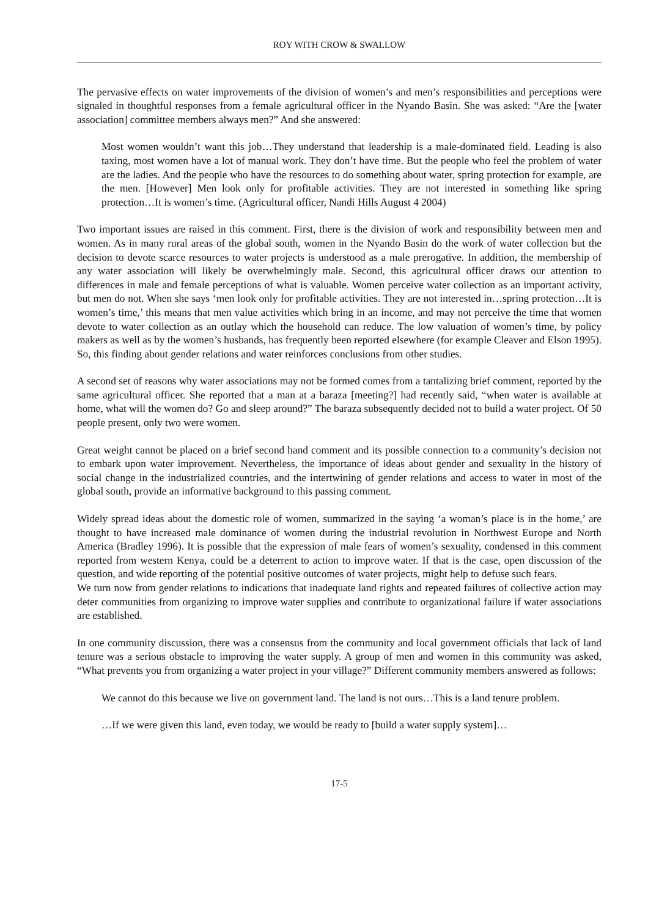ROY WITH CROW & SWALLOW
The pervasive effects on water improvements of the division of women’s and men’s responsibilities and perceptions were signaled in thoughtful responses from a female agricultural officer in the Nyando Basin. She was asked: “Are the [water association] committee members always men?” And she answered:
Most women wouldn’t want this job…They understand that leadership is a male-dominated field. Leading is also taxing, most women have a lot of manual work. They don’t have time. But the people who feel the problem of water are the ladies. And the people who have the resources to do something about water, spring protection for example, are the men. [However] Men look only for profitable activities. They are not interested in something like spring protection…It is women’s time. (Agricultural officer, Nandi Hills August 4 2004)
Two important issues are raised in this comment. First, there is the division of work and responsibility between men and women. As in many rural areas of the global south, women in the Nyando Basin do the work of water collection but the decision to devote scarce resources to water projects is understood as a male prerogative. In addition, the membership of any water association will likely be overwhelmingly male. Second, this agricultural officer draws our attention to differences in male and female perceptions of what is valuable. Women perceive water collection as an important activity, but men do not. When she says ‘men look only for profitable activities. They are not interested in…spring protection…It is women’s time,’ this means that men value activities which bring in an income, and may not perceive the time that women devote to water collection as an outlay which the household can reduce. The low valuation of women’s time, by policy makers as well as by the women’s husbands, has frequently been reported elsewhere (for example Cleaver and Elson 1995). So, this finding about gender relations and water reinforces conclusions from other studies.
A second set of reasons why water associations may not be formed comes from a tantalizing brief comment, reported by the same agricultural officer. She reported that a man at a baraza [meeting?] had recently said, “when water is available at home, what will the women do? Go and sleep around?” The baraza subsequently decided not to build a water project. Of 50 people present, only two were women.
Great weight cannot be placed on a brief second hand comment and its possible connection to a community’s decision not to embark upon water improvement. Nevertheless, the importance of ideas about gender and sexuality in the history of social change in the industrialized countries, and the intertwining of gender relations and access to water in most of the global south, provide an informative background to this passing comment.
Widely spread ideas about the domestic role of women, summarized in the saying ‘a woman’s place is in the home,’ are thought to have increased male dominance of women during the industrial revolution in Northwest Europe and North America (Bradley 1996). It is possible that the expression of male fears of women’s sexuality, condensed in this comment reported from western Kenya, could be a deterrent to action to improve water. If that is the case, open discussion of the question, and wide reporting of the potential positive outcomes of water projects, might help to defuse such fears.
We turn now from gender relations to indications that inadequate land rights and repeated failures of collective action may deter communities from organizing to improve water supplies and contribute to organizational failure if water associations are established.
In one community discussion, there was a consensus from the community and local government officials that lack of land tenure was a serious obstacle to improving the water supply. A group of men and women in this community was asked, “What prevents you from organizing a water project in your village?” Different community members answered as follows:
We cannot do this because we live on government land. The land is not ours…This is a land tenure problem.
…If we were given this land, even today, we would be ready to [build a water supply system]…
17-5